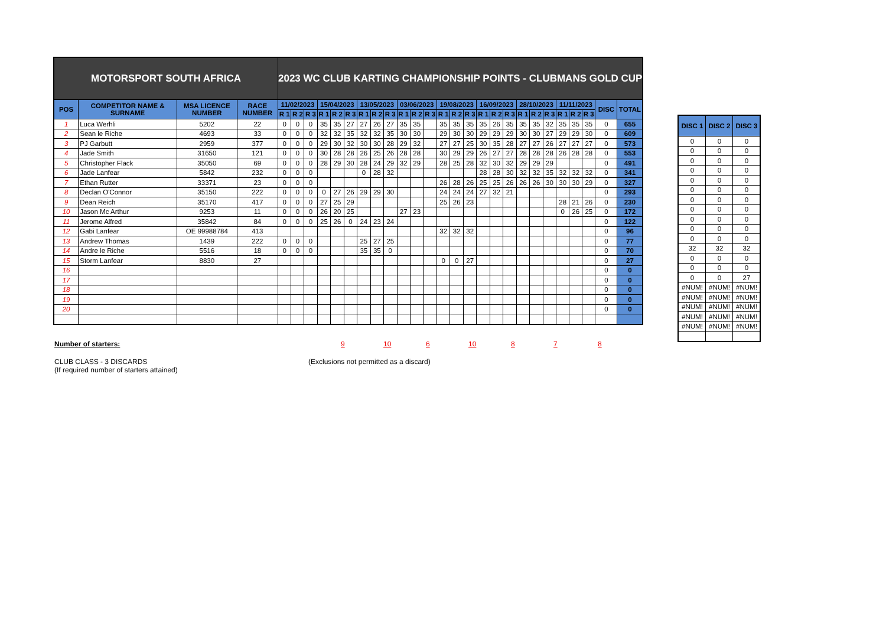| MOTORSPORT SOUTH AFRICA | | | | 2023 WC CLUB KARTING CHAMPIONSHIP POINTS - CLUBMANS GOLD CUP | | | | | | | | | | | | | | | | | | | | | | | | | |
| POS | COMPETITOR NAME & SURNAME | MSA LICENCE NUMBER | RACE NUMBER | 11/02/2023 | | | 15/04/2023 | | | 13/05/2023 | | | 03/06/2023 | | | 19/08/2023 | | | 16/09/2023 | | | 28/10/2023 | | | 11/11/2023 | | | DISC | TOTAL |
| | | | | R 1 | R 2 | R 3 | R 1 | R 2 | R 3 | R 1 | R 2 | R 3 | R 1 | R 2 | R 3 | R 1 | R 2 | R 3 | R 1 | R 2 | R 3 | R 1 | R 2 | R 3 | R 1 | R 2 | R 3 | | |
| 1 | Luca Werhli | 5202 | 22 | 0 | 0 | 0 | 35 | 35 | 27 | 27 | 26 | 27 | 35 | 35 | | 35 | 35 | 35 | 35 | 26 | 35 | 35 | 35 | 32 | 35 | 35 | 35 | 0 | 655 |
| 2 | Sean le Riche | 4693 | 33 | 0 | 0 | 0 | 32 | 32 | 35 | 32 | 32 | 35 | 30 | 30 | | 29 | 30 | 30 | 29 | 29 | 29 | 30 | 30 | 27 | 29 | 29 | 30 | 0 | 609 |
| 3 | PJ Garbutt | 2959 | 377 | 0 | 0 | 0 | 29 | 30 | 32 | 30 | 30 | 28 | 29 | 32 | | 27 | 27 | 25 | 30 | 35 | 28 | 27 | 27 | 26 | 27 | 27 | 27 | 0 | 573 |
| 4 | Jade Smith | 31650 | 121 | 0 | 0 | 0 | 30 | 28 | 28 | 26 | 25 | 26 | 28 | 28 | | 30 | 29 | 29 | 26 | 27 | 27 | 28 | 28 | 28 | 26 | 28 | 28 | 0 | 553 |
| 5 | Christopher Flack | 35050 | 69 | 0 | 0 | 0 | 28 | 29 | 30 | 28 | 24 | 29 | 32 | 29 | | 28 | 25 | 28 | 32 | 30 | 32 | 29 | 29 | 29 | | | | 0 | 491 |
| 6 | Jade Lanfear | 5842 | 232 | 0 | 0 | 0 | | | | 0 | 28 | 32 | | | | | | | 28 | 28 | 30 | 32 | 32 | 35 | 32 | 32 | 32 | 0 | 341 |
| 7 | Ethan Rutter | 33371 | 23 | 0 | 0 | 0 | | | | | | | | | | 26 | 28 | 26 | 25 | 25 | 26 | 26 | 26 | 30 | 30 | 30 | 29 | 0 | 327 |
| 8 | Declan O'Connor | 35150 | 222 | 0 | 0 | 0 | 0 | 27 | 26 | 29 | 29 | 30 | | | | 24 | 24 | 24 | 27 | 32 | 21 | | | | | | | 0 | 293 |
| 9 | Dean Reich | 35170 | 417 | 0 | 0 | 0 | 27 | 25 | 29 | | | | | | | 25 | 26 | 23 | | | | | | | 28 | 21 | 26 | 0 | 230 |
| 10 | Jason Mc Arthur | 9253 | 11 | 0 | 0 | 0 | 26 | 20 | 25 | | | | 27 | 23 | | | | | | | | | | | 0 | 26 | 25 | 0 | 172 |
| 11 | Jerome Alfred | 35842 | 84 | 0 | 0 | 0 | 25 | 26 | 0 | 24 | 23 | 24 | | | | | | | | | | | | | | | | 0 | 122 |
| 12 | Gabi Lanfear | OE 99988784 | 413 | | | | | | | | | | | | | 32 | 32 | 32 | | | | | | | | | | 0 | 96 |
| 13 | Andrew Thomas | 1439 | 222 | 0 | 0 | 0 | | | | 25 | 27 | 25 | | | | | | | | | | | | | | | | 0 | 77 |
| 14 | Andre le Riche | 5516 | 18 | 0 | 0 | 0 | | | | 35 | 35 | 0 | | | | | | | | | | | | | | | | 0 | 70 |
| 15 | Storm Lanfear | 8830 | 27 | | | | | | | | | | | | | 0 | 0 | 27 | | | | | | | | | | 0 | 27 |
| 16 | | | | | | | | | | | | | | | | | | | | | | | | | | | | 0 | 0 |
| 17 | | | | | | | | | | | | | | | | | | | | | | | | | | | | 0 | 0 |
| 18 | | | | | | | | | | | | | | | | | | | | | | | | | | | | 0 | 0 |
| 19 | | | | | | | | | | | | | | | | | | | | | | | | | | | | 0 | 0 |
| 20 | | | | | | | | | | | | | | | | | | | | | | | | | | | | 0 | 0 |
| DISC 1 | DISC 2 | DISC 3 |
| --- | --- | --- |
| 0 | 0 | 0 |
| 0 | 0 | 0 |
| 0 | 0 | 0 |
| 0 | 0 | 0 |
| 0 | 0 | 0 |
| 0 | 0 | 0 |
| 0 | 0 | 0 |
| 0 | 0 | 0 |
| 0 | 0 | 0 |
| 0 | 0 | 0 |
| 0 | 0 | 0 |
| 32 | 32 | 32 |
| 0 | 0 | 0 |
| 0 | 0 | 0 |
| 0 | 0 | 27 |
| #NUM! | #NUM! | #NUM! |
| #NUM! | #NUM! | #NUM! |
| #NUM! | #NUM! | #NUM! |
| #NUM! | #NUM! | #NUM! |
| #NUM! | #NUM! | #NUM! |
Number of starters: 9 10 6 10 8 7 8
CLUB CLASS - 3 DISCARDS
(If required number of starters attained)
(Exclusions not permitted as a discard)